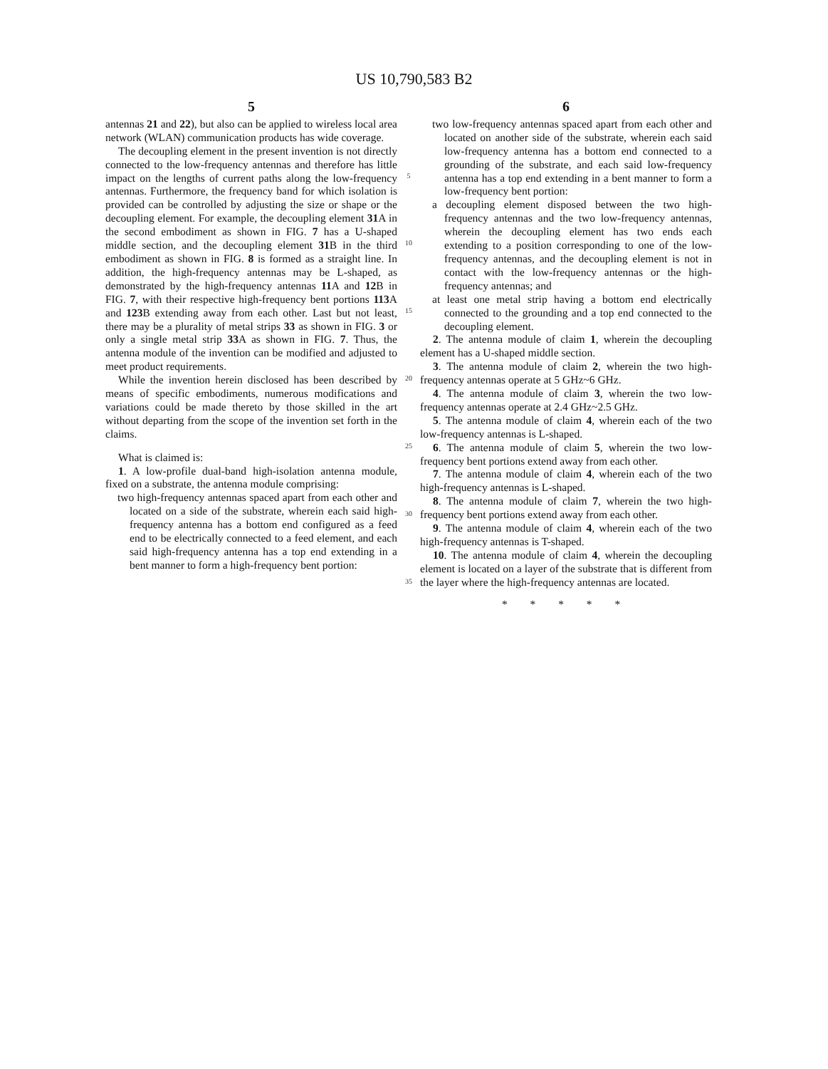US 10,790,583 B2
5
antennas 21 and 22), but also can be applied to wireless local area network (WLAN) communication products has wide coverage.
The decoupling element in the present invention is not directly connected to the low-frequency antennas and therefore has little impact on the lengths of current paths along the low-frequency antennas. Furthermore, the frequency band for which isolation is provided can be controlled by adjusting the size or shape or the decoupling element. For example, the decoupling element 31 A in the second embodiment as shown in FIG. 7 has a U-shaped middle section, and the decoupling element 31 B in the third embodiment as shown in FIG. 8 is formed as a straight line. In addition, the high-frequency antennas may be L-shaped, as demonstrated by the high-frequency antennas 11 A and 12 B in FIG. 7, with their respective high-frequency bent portions 113 A and 123 B extending away from each other. Last but not least, there may be a plurality of metal strips 33 as shown in FIG. 3 or only a single metal strip 33 A as shown in FIG. 7. Thus, the antenna module of the invention can be modified and adjusted to meet product requirements.
While the invention herein disclosed has been described by means of specific embodiments, numerous modifications and variations could be made thereto by those skilled in the art without departing from the scope of the invention set forth in the claims.
What is claimed is:
1. A low-profile dual-band high-isolation antenna module, fixed on a substrate, the antenna module comprising:
two high-frequency antennas spaced apart from each other and located on a side of the substrate, wherein each said high-frequency antenna has a bottom end configured as a feed end to be electrically connected to a feed element, and each said high-frequency antenna has a top end extending in a bent manner to form a high-frequency bent portion:
5
10
15
20
25
30
35
6
two low-frequency antennas spaced apart from each other and located on another side of the substrate, wherein each said low-frequency antenna has a bottom end connected to a grounding of the substrate, and each said low-frequency antenna has a top end extending in a bent manner to form a low-frequency bent portion:
a decoupling element disposed between the two high-frequency antennas and the two low-frequency antennas, wherein the decoupling element has two ends each extending to a position corresponding to one of the low-frequency antennas, and the decoupling element is not in contact with the low-frequency antennas or the high-frequency antennas; and
at least one metal strip having a bottom end electrically connected to the grounding and a top end connected to the decoupling element.
2. The antenna module of claim 1, wherein the decoupling element has a U-shaped middle section.
3. The antenna module of claim 2, wherein the two high-frequency antennas operate at 5 GHz~6 GHz.
4. The antenna module of claim 3, wherein the two low-frequency antennas operate at 2.4 GHz~2.5 GHz.
5. The antenna module of claim 4, wherein each of the two low-frequency antennas is L-shaped.
6. The antenna module of claim 5, wherein the two low-frequency bent portions extend away from each other.
7. The antenna module of claim 4, wherein each of the two high-frequency antennas is L-shaped.
8. The antenna module of claim 7, wherein the two high-frequency bent portions extend away from each other.
9. The antenna module of claim 4, wherein each of the two high-frequency antennas is T-shaped.
10. The antenna module of claim 4, wherein the decoupling element is located on a layer of the substrate that is different from the layer where the high-frequency antennas are located.
* * * * *